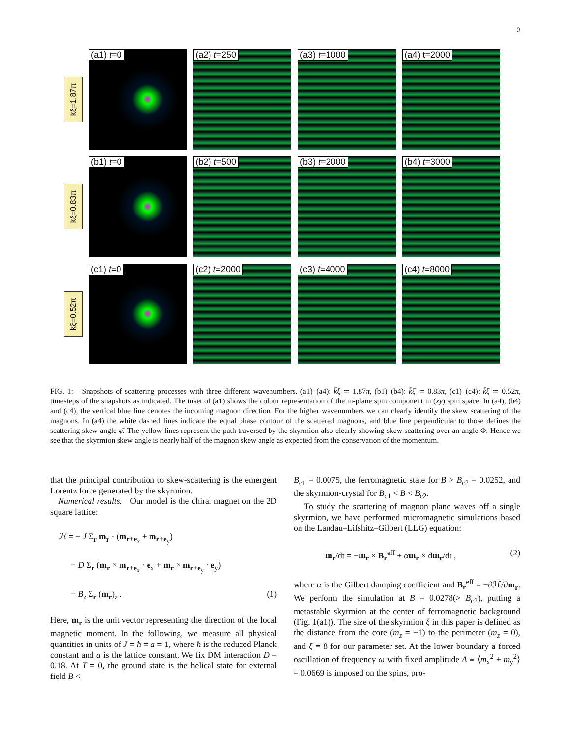2
k̄ξ=1.87π
(a1) t=0
(a2) t=250
(a3) t=1000
(a4) t=2000
k̄ξ=0.83π
(b1) t=0
(b2) t=500
(b3) t=2000
(b4) t=3000
k̄ξ=0.52π
(c1) t=0
(c2) t=2000
(c3) t=4000
(c4) t=8000
FIG. 1: Snapshots of scattering processes with three different wavenumbers. (a1)–(a4): k̄ξ ≃ 1.87π, (b1)–(b4): k̄ξ ≃ 0.83π, (c1)–(c4): k̄ξ ≃ 0.52π, timesteps of the snapshots as indicated. The inset of (a1) shows the colour representation of the in-plane spin component in (xy) spin space. In (a4), (b4) and (c4), the vertical blue line denotes the incoming magnon direction. For the higher wavenumbers we can clearly identify the skew scattering of the magnons. In (a4) the white dashed lines indicate the equal phase contour of the scattered magnons, and blue line perpendicular to those defines the scattering skew angle φ̄. The yellow lines represent the path traversed by the skyrmion also clearly showing skew scattering over an angle Φ. Hence we see that the skyrmion skew angle is nearly half of the magnon skew angle as expected from the conservation of the momentum.
that the principal contribution to skew-scattering is the emergent Lorentz force generated by the skyrmion.
Numerical results. Our model is the chiral magnet on the 2D square lattice:
ℋ = − J Σ<sub>r</sub> m<sub>r</sub> · (m<sub>r+e<sub>x</sub></sub> + m<sub>r+e<sub>y</sub></sub>)
− D Σ<sub>r</sub> (m<sub>r</sub> × m<sub>r+e<sub>x</sub></sub> · e<sub>x</sub> + m<sub>r</sub> × m<sub>r+e<sub>y</sub></sub> · e<sub>y</sub>)
− B<sub>z</sub> Σ<sub>r</sub> (m<sub>r</sub>)<sub>z</sub> . (1)
Here, m<sub>r</sub> is the unit vector representing the direction of the local magnetic moment. In the following, we measure all physical quantities in units of J = ħ = a = 1, where ħ is the reduced Planck constant and a is the lattice constant. We fix DM interaction D = 0.18. At T = 0, the ground state is the helical state for external field B <
B<sub>c1</sub> = 0.0075, the ferromagnetic state for B > B<sub>c2</sub> = 0.0252, and the skyrmion-crystal for B<sub>c1</sub> < B < B<sub>c2</sub>.
To study the scattering of magnon plane waves off a single skyrmion, we have performed micromagnetic simulations based on the Landau–Lifshitz–Gilbert (LLG) equation:
m<sub>r</sub>/dt = −m<sub>r</sub> × B<sub>r</sub><sup>eff</sup> + αm<sub>r</sub> × dm<sub>r</sub>/dt , (2)
where α is the Gilbert damping coefficient and B<sub>r</sub><sup>eff</sup> = −∂ℋ/∂m<sub>r</sub>. We perform the simulation at B = 0.0278(> B<sub>c2</sub>), putting a metastable skyrmion at the center of ferromagnetic background (Fig. 1(a1)). The size of the skyrmion ξ in this paper is defined as the distance from the core (m<sub>z</sub> = −1) to the perimeter (m<sub>z</sub> = 0), and ξ = 8 for our parameter set. At the lower boundary a forced oscillation of frequency ω with fixed amplitude A ≡ ⟨m<sub>x</sub><sup>2</sup> + m<sub>y</sub><sup>2</sup>⟩ = 0.0669 is imposed on the spins, pro-